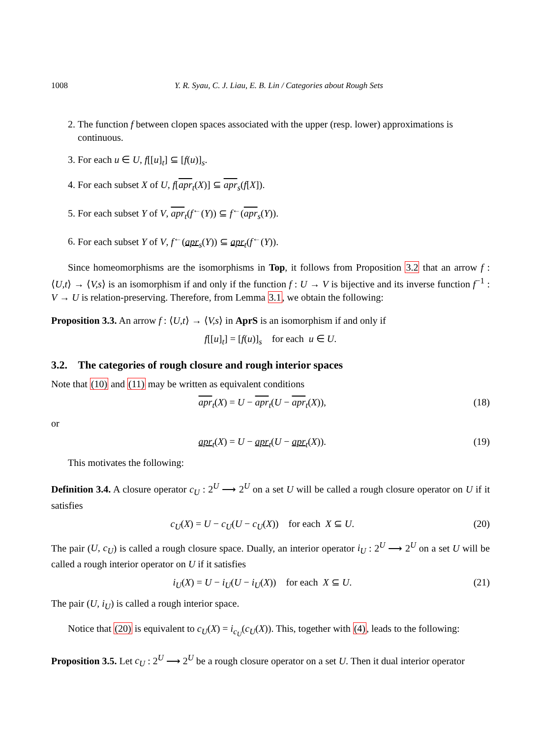1008 Y. R. Syau, C. J. Liau, E. B. Lin / Categories about Rough Sets
2. The function f between clopen spaces associated with the upper (resp. lower) approximations is continuous.
3. For each u ∈ U, f[[u]<sub>t</sub>] ⊆ [f(u)]<sub>s</sub>.
4. For each subset X of U, f[apr<sub>t</sub>(X)] ⊆ apr<sub>s</sub>(f[X]).
5. For each subset Y of V, apr<sub>t</sub>(f<sup>←</sup>(Y)) ⊆ f<sup>←</sup>(apr<sub>s</sub>(Y)).
6. For each subset Y of V, f<sup>←</sup>(apr<sub>s</sub>(Y)) ⊆ apr<sub>t</sub>(f<sup>←</sup>(Y)).
Since homeomorphisms are the isomorphisms in Top, it follows from Proposition 3.2 that an arrow f : ⟨U,t⟩ → ⟨V,s⟩ is an isomorphism if and only if the function f : U → V is bijective and its inverse function f<sup>−1</sup> : V → U is relation-preserving. Therefore, from Lemma 3.1, we obtain the following:
Proposition 3.3. An arrow f : ⟨U,t⟩ → ⟨V,s⟩ in AprS is an isomorphism if and only if
f[[u]<sub>t</sub>] = [f(u)]<sub>s</sub> for each u ∈ U.
3.2. The categories of rough closure and rough interior spaces
Note that (10) and (11) may be written as equivalent conditions
apr<sub>t</sub>(X) = U − apr<sub>t</sub>(U − apr<sub>t</sub>(X)), (18)
or
apr<sub>t</sub>(X) = U − apr<sub>t</sub>(U − apr<sub>t</sub>(X)). (19)
This motivates the following:
Definition 3.4. A closure operator c<sub>U</sub> : 2<sup>U</sup> ⟶ 2<sup>U</sup> on a set U will be called a rough closure operator on U if it satisfies
c<sub>U</sub>(X) = U − c<sub>U</sub>(U − c<sub>U</sub>(X)) for each X ⊆ U. (20)
The pair (U, c<sub>U</sub>) is called a rough closure space. Dually, an interior operator i<sub>U</sub> : 2<sup>U</sup> ⟶ 2<sup>U</sup> on a set U will be called a rough interior operator on U if it satisfies
i<sub>U</sub>(X) = U − i<sub>U</sub>(U − i<sub>U</sub>(X)) for each X ⊆ U. (21)
The pair (U, i<sub>U</sub>) is called a rough interior space.
Notice that (20) is equivalent to c<sub>U</sub>(X) = i<sub>c<sub>U</sub></sub>(c<sub>U</sub>(X)). This, together with (4), leads to the following:
Proposition 3.5. Let c<sub>U</sub> : 2<sup>U</sup> ⟶ 2<sup>U</sup> be a rough closure operator on a set U. Then it dual interior operator